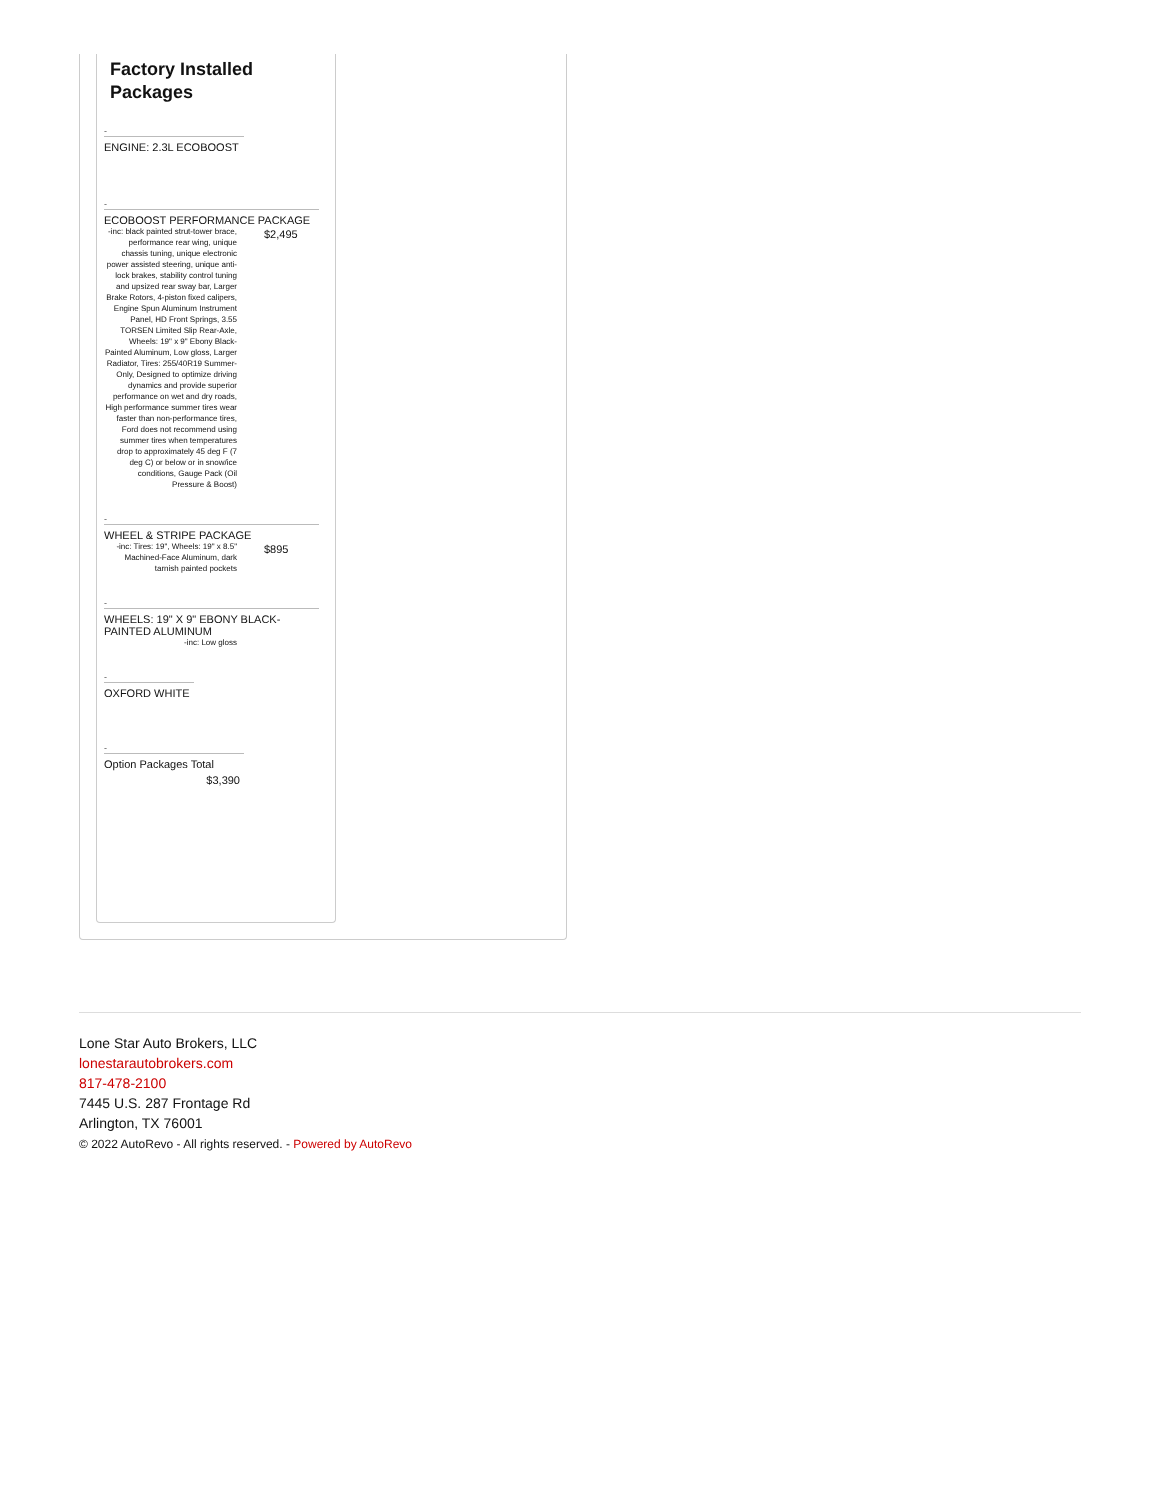Factory Installed Packages
-
ENGINE: 2.3L ECOBOOST
-
ECOBOOST PERFORMANCE PACKAGE
| -inc: black painted strut-tower brace, performance rear wing, unique chassis tuning, unique electronic power assisted steering, unique anti-lock brakes, stability control tuning and upsized rear sway bar, Larger Brake Rotors, 4-piston fixed calipers, Engine Spun Aluminum Instrument Panel, HD Front Springs, 3.55 TORSEN Limited Slip Rear-Axle, Wheels: 19" x 9" Ebony Black-Painted Aluminum, Low gloss, Larger Radiator, Tires: 255/40R19 Summer-Only, Designed to optimize driving dynamics and provide superior performance on wet and dry roads, High performance summer tires wear faster than non-performance tires, Ford does not recommend using summer tires when temperatures drop to approximately 45 deg F (7 deg C) or below or in snow/ice conditions, Gauge Pack (Oil Pressure & Boost) | $2,495 |
-
WHEEL & STRIPE PACKAGE
| -inc: Tires: 19", Wheels: 19" x 8.5" Machined-Face Aluminum, dark tarnish painted pockets | $895 |
-
WHEELS: 19" X 9" EBONY BLACK-PAINTED ALUMINUM
| -inc: Low gloss | |
-
OXFORD WHITE
-
Option Packages Total
$3,390
Lone Star Auto Brokers, LLC
lonestarautobrokers.com
817-478-2100
7445 U.S. 287 Frontage Rd
Arlington, TX 76001
© 2022 AutoRevo - All rights reserved. - Powered by AutoRevo